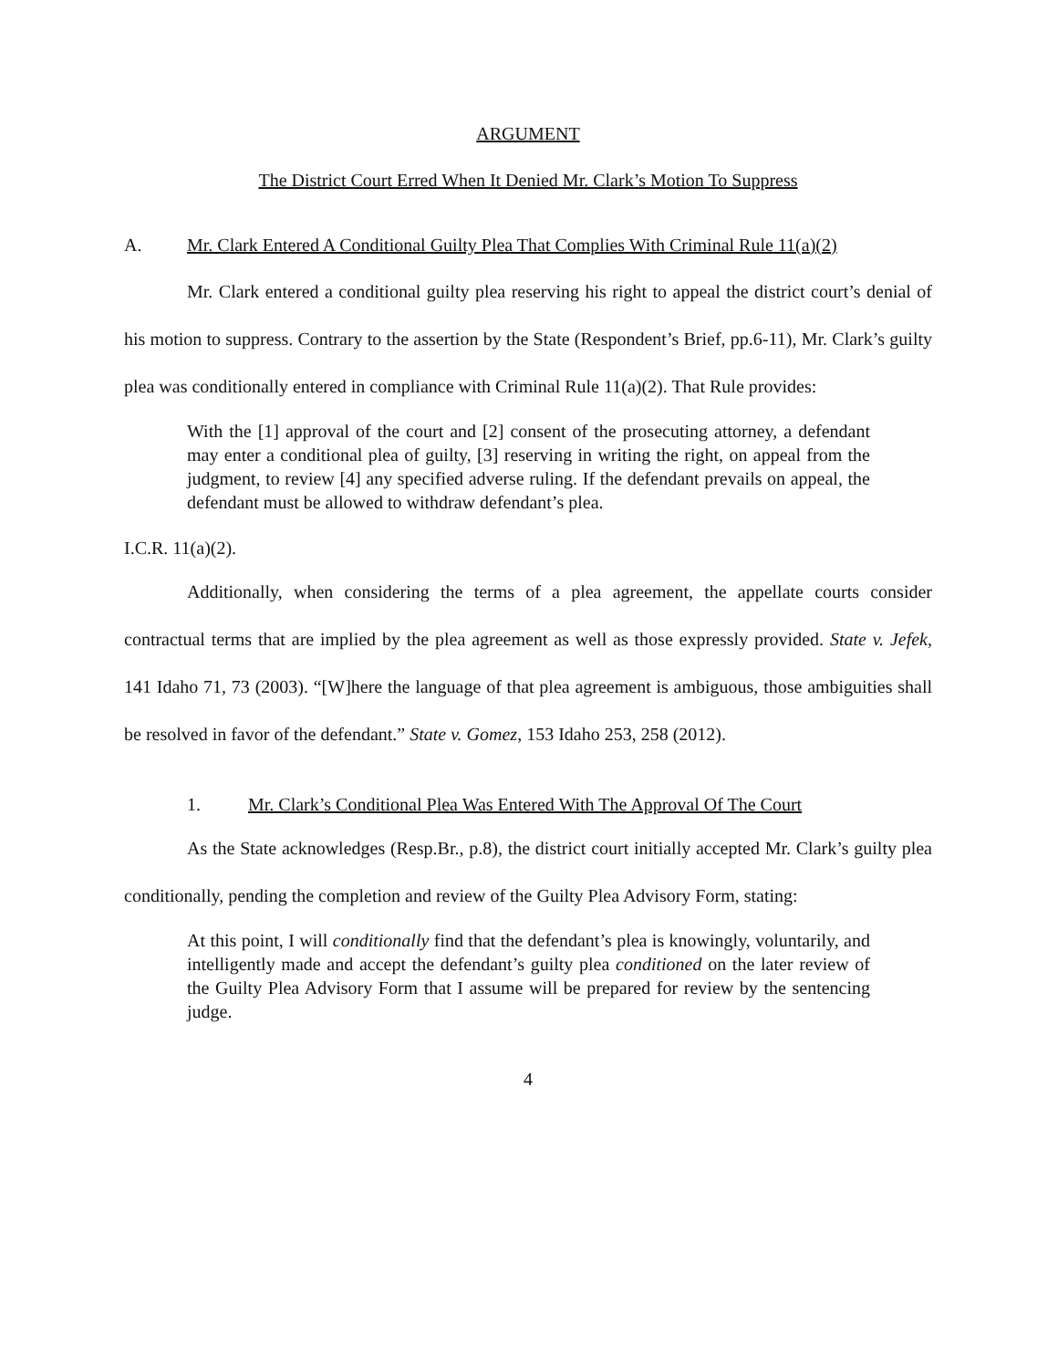ARGUMENT
The District Court Erred When It Denied Mr. Clark’s Motion To Suppress
A. Mr. Clark Entered A Conditional Guilty Plea That Complies With Criminal Rule 11(a)(2)
Mr. Clark entered a conditional guilty plea reserving his right to appeal the district court’s denial of his motion to suppress. Contrary to the assertion by the State (Respondent’s Brief, pp.6-11), Mr. Clark’s guilty plea was conditionally entered in compliance with Criminal Rule 11(a)(2). That Rule provides:
With the [1] approval of the court and [2] consent of the prosecuting attorney, a defendant may enter a conditional plea of guilty, [3] reserving in writing the right, on appeal from the judgment, to review [4] any specified adverse ruling. If the defendant prevails on appeal, the defendant must be allowed to withdraw defendant’s plea.
I.C.R. 11(a)(2).
Additionally, when considering the terms of a plea agreement, the appellate courts consider contractual terms that are implied by the plea agreement as well as those expressly provided. State v. Jefek, 141 Idaho 71, 73 (2003). “[W]here the language of that plea agreement is ambiguous, those ambiguities shall be resolved in favor of the defendant.” State v. Gomez, 153 Idaho 253, 258 (2012).
1. Mr. Clark’s Conditional Plea Was Entered With The Approval Of The Court
As the State acknowledges (Resp.Br., p.8), the district court initially accepted Mr. Clark’s guilty plea conditionally, pending the completion and review of the Guilty Plea Advisory Form, stating:
At this point, I will conditionally find that the defendant’s plea is knowingly, voluntarily, and intelligently made and accept the defendant’s guilty plea conditioned on the later review of the Guilty Plea Advisory Form that I assume will be prepared for review by the sentencing judge.
4